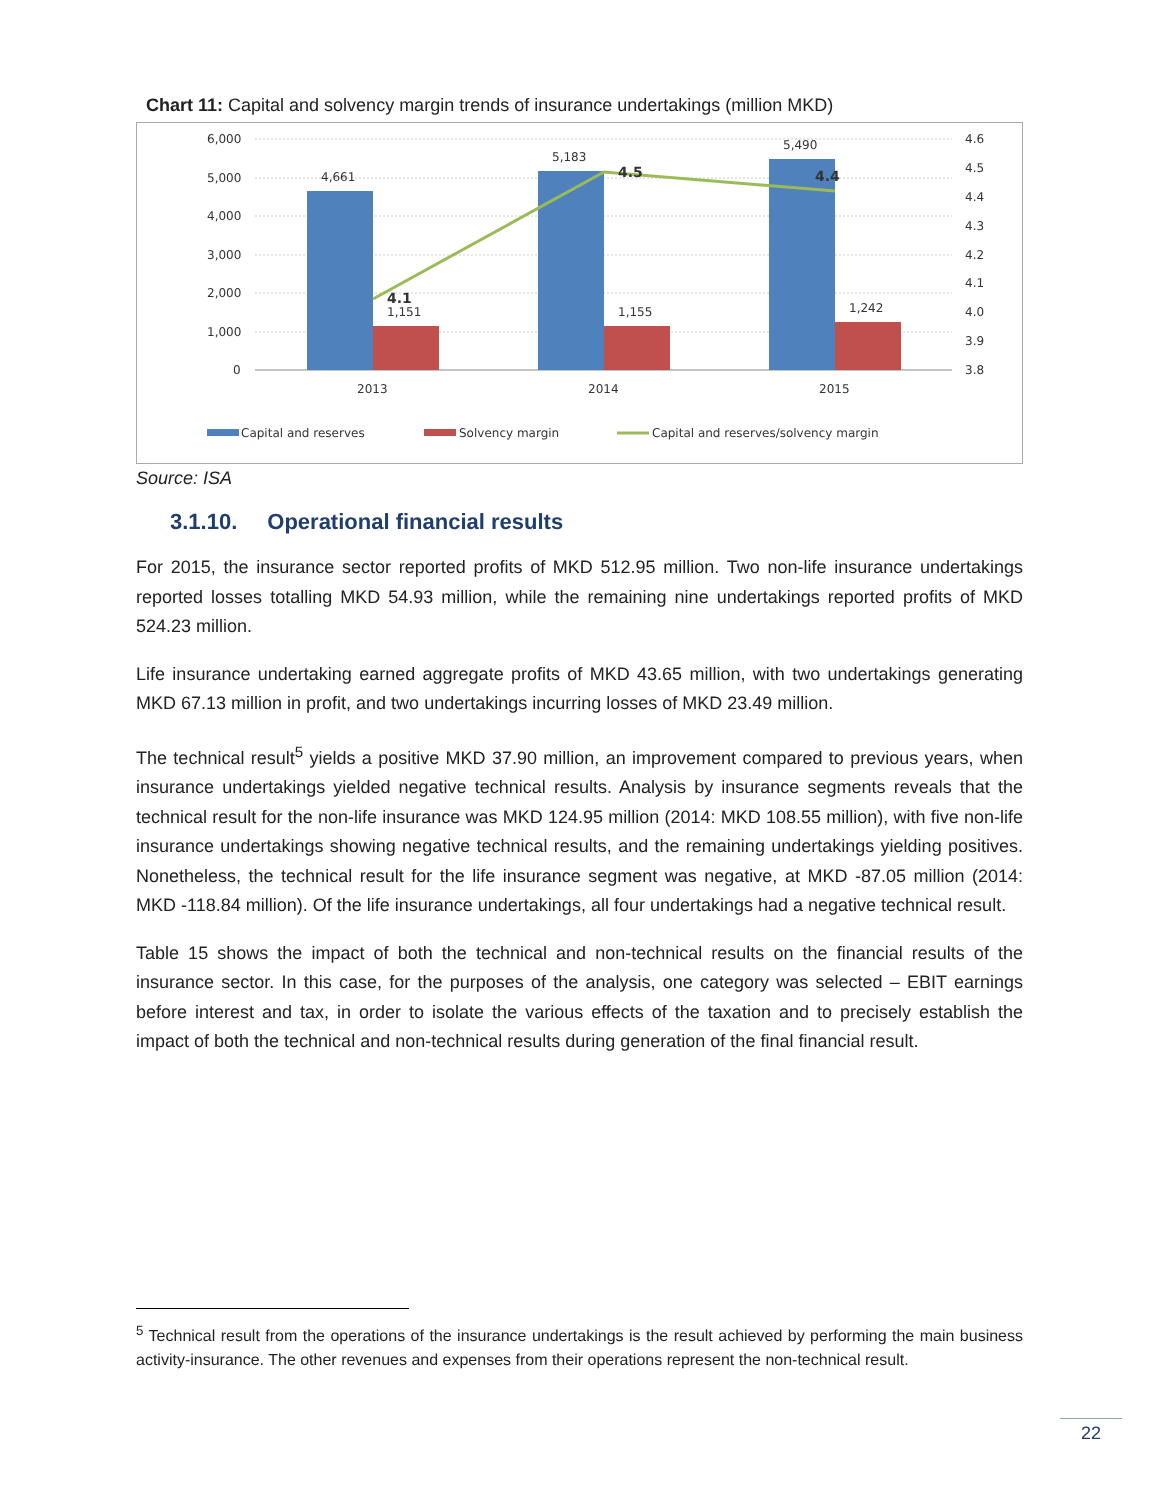Chart 11: Capital and solvency margin trends of insurance undertakings (million MKD)
6,000
5,000
4,000
3,000
2,000
1,000
0
4.6
4.5
4.4
4.3
4.2
4.1
4.0
3.9
3.8
4,661
5,183
5,490
1,151
1,155
1,242
4.1
4.5
4.4
2013
2014
2015
Capital and reserves
Solvency margin
Capital and reserves/solvency margin
Source: ISA
3.1.10. Operational financial results
For 2015, the insurance sector reported profits of MKD 512.95 million. Two non-life insurance undertakings reported losses totalling MKD 54.93 million, while the remaining nine undertakings reported profits of MKD 524.23 million.
Life insurance undertaking earned aggregate profits of MKD 43.65 million, with two undertakings generating MKD 67.13 million in profit, and two undertakings incurring losses of MKD 23.49 million.
The technical result<sup>5</sup> yields a positive MKD 37.90 million, an improvement compared to previous years, when insurance undertakings yielded negative technical results. Analysis by insurance segments reveals that the technical result for the non-life insurance was MKD 124.95 million (2014: MKD 108.55 million), with five non-life insurance undertakings showing negative technical results, and the remaining undertakings yielding positives. Nonetheless, the technical result for the life insurance segment was negative, at MKD -87.05 million (2014: MKD -118.84 million). Of the life insurance undertakings, all four undertakings had a negative technical result.
Table 15 shows the impact of both the technical and non-technical results on the financial results of the insurance sector. In this case, for the purposes of the analysis, one category was selected – EBIT earnings before interest and tax, in order to isolate the various effects of the taxation and to precisely establish the impact of both the technical and non-technical results during generation of the final financial result.
<sup>5</sup> Technical result from the operations of the insurance undertakings is the result achieved by performing the main business activity-insurance. The other revenues and expenses from their operations represent the non-technical result.
22